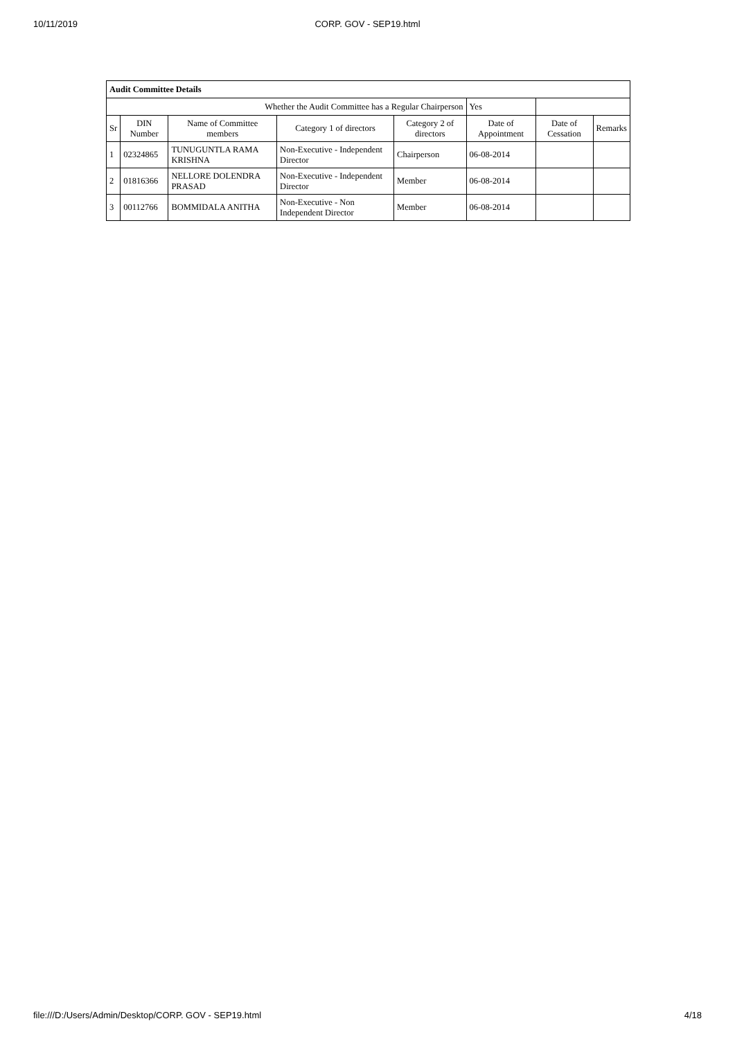10/11/2019
CORP. GOV - SEP19.html
| Audit Committee Details | | | | | | | |
| Whether the Audit Committee has a Regular Chairperson | | | | | Yes | | |
| Sr | DIN Number | Name of Committee members | Category 1 of directors | Category 2 of directors | Date of Appointment | Date of Cessation | Remarks |
| 1 | 02324865 | TUNUGUNTLA RAMA KRISHNA | Non-Executive - Independent Director | Chairperson | 06-08-2014 | | |
| 2 | 01816366 | NELLORE DOLENDRA PRASAD | Non-Executive - Independent Director | Member | 06-08-2014 | | |
| 3 | 00112766 | BOMMIDALA ANITHA | Non-Executive - Non Independent Director | Member | 06-08-2014 | | |
file:///D:/Users/Admin/Desktop/CORP. GOV - SEP19.html 4/18